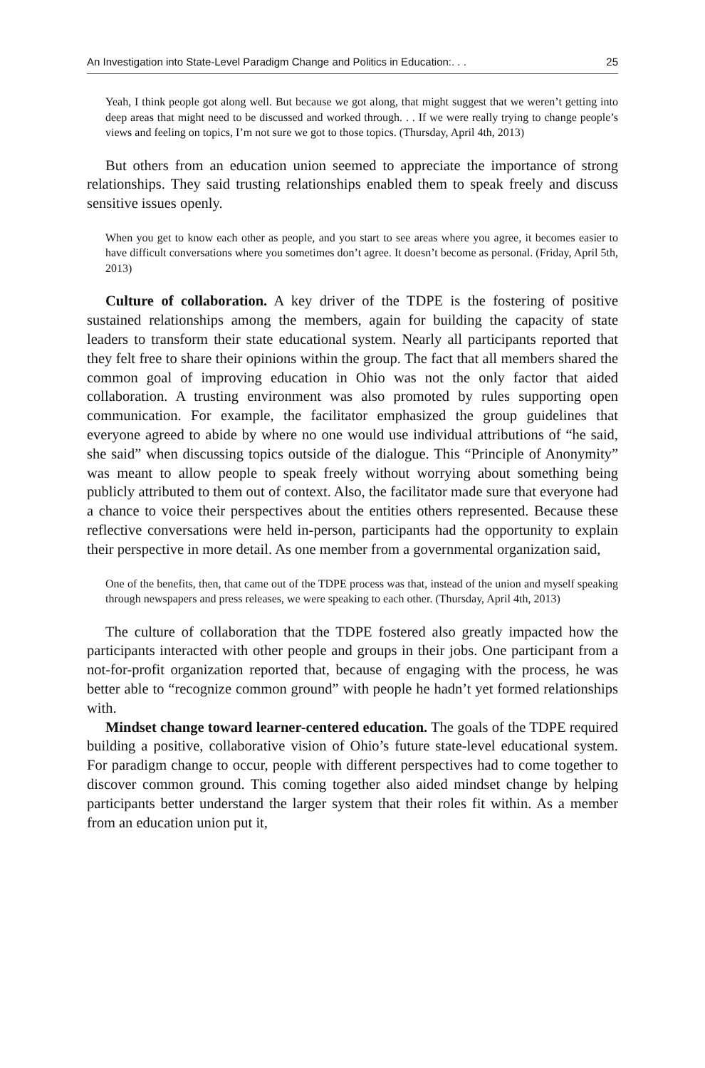An Investigation into State-Level Paradigm Change and Politics in Education:. . . 25
Yeah, I think people got along well. But because we got along, that might suggest that we weren’t getting into deep areas that might need to be discussed and worked through. . . If we were really trying to change people’s views and feeling on topics, I’m not sure we got to those topics. (Thursday, April 4th, 2013)
But others from an education union seemed to appreciate the importance of strong relationships. They said trusting relationships enabled them to speak freely and discuss sensitive issues openly.
When you get to know each other as people, and you start to see areas where you agree, it becomes easier to have difficult conversations where you sometimes don’t agree. It doesn’t become as personal. (Friday, April 5th, 2013)
Culture of collaboration. A key driver of the TDPE is the fostering of positive sustained relationships among the members, again for building the capacity of state leaders to transform their state educational system. Nearly all participants reported that they felt free to share their opinions within the group. The fact that all members shared the common goal of improving education in Ohio was not the only factor that aided collaboration. A trusting environment was also promoted by rules supporting open communication. For example, the facilitator emphasized the group guidelines that everyone agreed to abide by where no one would use individual attributions of “he said, she said” when discussing topics outside of the dialogue. This “Principle of Anonymity” was meant to allow people to speak freely without worrying about something being publicly attributed to them out of context. Also, the facilitator made sure that everyone had a chance to voice their perspectives about the entities others represented. Because these reflective conversations were held in-person, participants had the opportunity to explain their perspective in more detail. As one member from a governmental organization said,
One of the benefits, then, that came out of the TDPE process was that, instead of the union and myself speaking through newspapers and press releases, we were speaking to each other. (Thursday, April 4th, 2013)
The culture of collaboration that the TDPE fostered also greatly impacted how the participants interacted with other people and groups in their jobs. One participant from a not-for-profit organization reported that, because of engaging with the process, he was better able to “recognize common ground” with people he hadn’t yet formed relationships with.
Mindset change toward learner-centered education. The goals of the TDPE required building a positive, collaborative vision of Ohio’s future state-level educational system. For paradigm change to occur, people with different perspectives had to come together to discover common ground. This coming together also aided mindset change by helping participants better understand the larger system that their roles fit within. As a member from an education union put it,